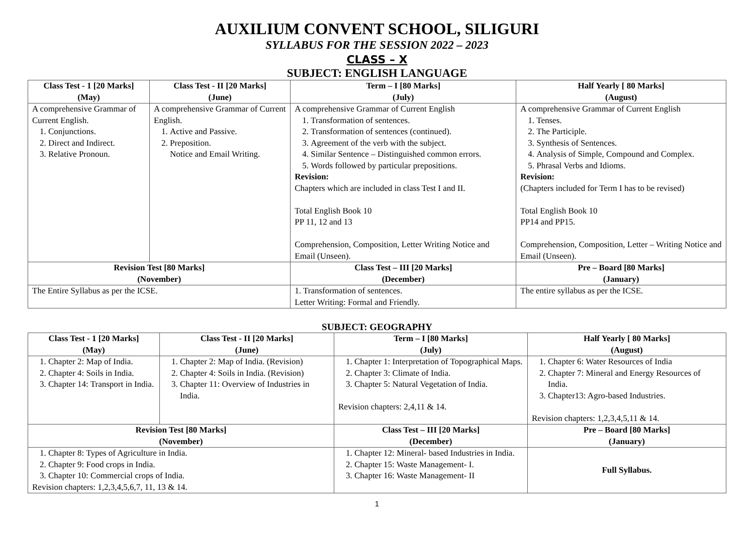AUXILIUM CONVENT SCHOOL, SILIGURI
SYLLABUS FOR THE SESSION 2022 – 2023
CLASS – X
SUBJECT: ENGLISH LANGUAGE
| Class Test - 1 [20 Marks] (May) | Class Test - II [20 Marks] (June) | | Term – I [80 Marks] (July) | Half Yearly [ 80 Marks] (August) |
| --- | --- | --- | --- | --- |
| A comprehensive Grammar of Current English. 1. Conjunctions. 2. Direct and Indirect. 3. Relative Pronoun. | A comprehensive Grammar of Current English. 1. Active and Passive. 2. Preposition. Notice and Email Writing. | | A comprehensive Grammar of Current English 1. Transformation of sentences. 2. Transformation of sentences (continued). 3. Agreement of the verb with the subject. 4. Similar Sentence – Distinguished common errors. 5. Words followed by particular prepositions. Revision: Chapters which are included in class Test I and II. Total English Book 10 PP 11, 12 and 13 Comprehension, Composition, Letter Writing Notice and Email (Unseen). | A comprehensive Grammar of Current English 1. Tenses. 2. The Participle. 3. Synthesis of Sentences. 4. Analysis of Simple, Compound and Complex. 5. Phrasal Verbs and Idioms. Revision: (Chapters included for Term I has to be revised) Total English Book 10 PP14 and PP15. Comprehension, Composition, Letter – Writing Notice and Email (Unseen). |
| Revision Test [80 Marks] (November) | | Class Test – III [20 Marks] (December) | | Pre – Board [80 Marks] (January) |
| The Entire Syllabus as per the ICSE. | | 1. Transformation of sentences. Letter Writing: Formal and Friendly. | | The entire syllabus as per the ICSE. |
SUBJECT: GEOGRAPHY
| Class Test - 1 [20 Marks] (May) | Class Test - II [20 Marks] (June) | Term – I [80 Marks] (July) | Half Yearly [ 80 Marks] (August) |
| --- | --- | --- | --- |
| 1. Chapter 2: Map of India. 2. Chapter 4: Soils in India. 3. Chapter 14: Transport in India. | 1. Chapter 2: Map of India. (Revision) 2. Chapter 4: Soils in India. (Revision) 3. Chapter 11: Overview of Industries in India. | 1. Chapter 1: Interpretation of Topographical Maps. 2. Chapter 3: Climate of India. 3. Chapter 5: Natural Vegetation of India. Revision chapters: 2,4,11 & 14. | 1. Chapter 6: Water Resources of India 2. Chapter 7: Mineral and Energy Resources of India. 3. Chapter13: Agro-based Industries. Revision chapters: 1,2,3,4,5,11 & 14. |
| Revision Test [80 Marks] (November) | | Class Test – III [20 Marks] (December) | Pre – Board [80 Marks] (January) |
| 1. Chapter 8: Types of Agriculture in India. 2. Chapter 9: Food crops in India. 3. Chapter 10: Commercial crops of India. Revision chapters: 1,2,3,4,5,6,7, 11, 13 & 14. | | 1. Chapter 12: Mineral- based Industries in India. 2. Chapter 15: Waste Management- I. 3. Chapter 16: Waste Management- II | Full Syllabus. |
1